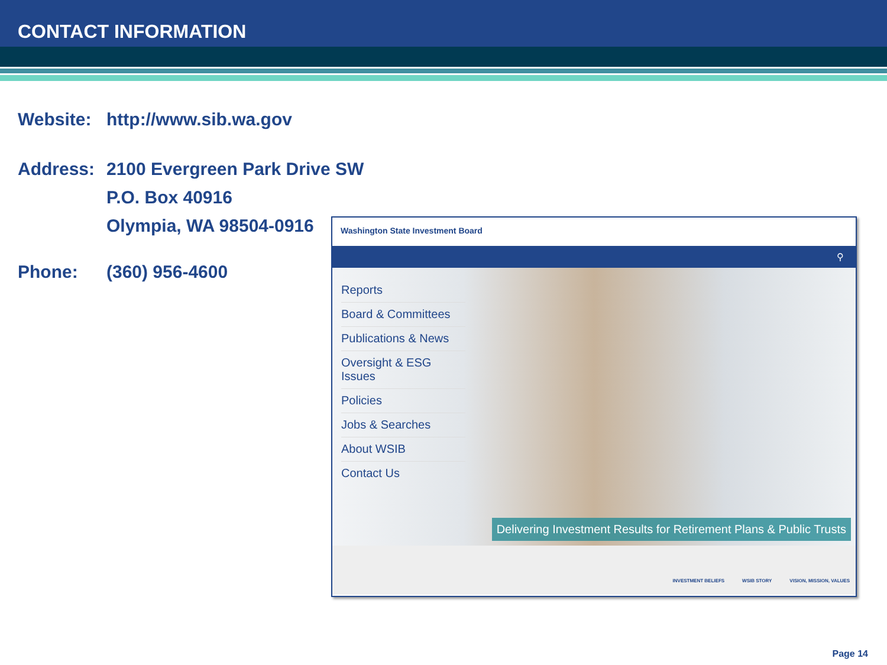CONTACT INFORMATION
Website: http://www.sib.wa.gov
Address: 2100 Evergreen Park Drive SW
P.O. Box 40916
Olympia, WA 98504-0916
Phone: (360) 956-4600
Washington State Investment Board
⚲
Reports
Board & Committees
Publications & News
Oversight & ESG Issues
Policies
Jobs & Searches
About WSIB
Contact Us
Delivering Investment Results for Retirement Plans & Public Trusts
INVESTMENT BELIEFS WSIB STORY VISION, MISSION, VALUES
Page 14